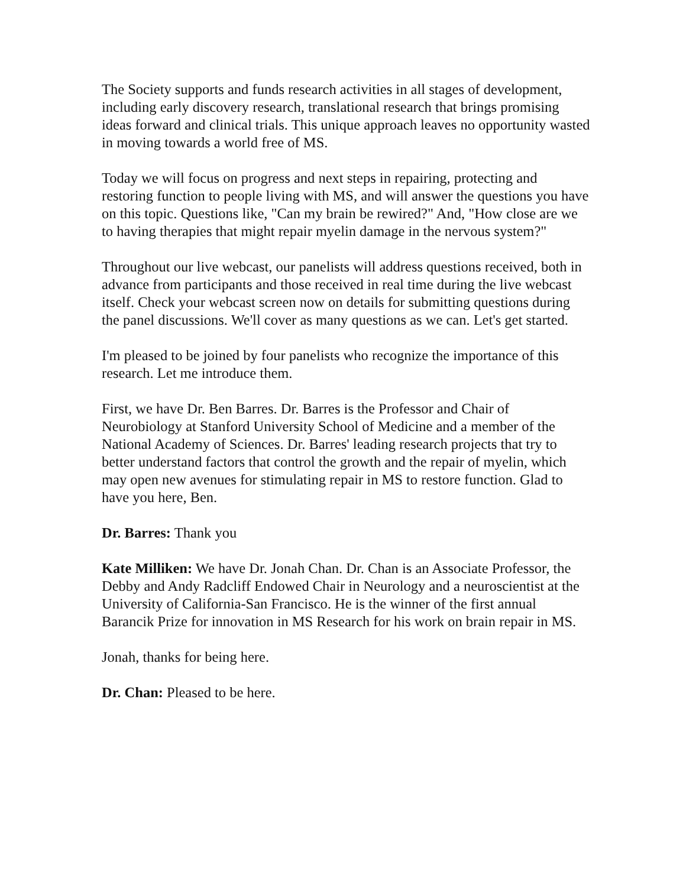The Society supports and funds research activities in all stages of development, including early discovery research, translational research that brings promising ideas forward and clinical trials. This unique approach leaves no opportunity wasted in moving towards a world free of MS.
Today we will focus on progress and next steps in repairing, protecting and restoring function to people living with MS, and will answer the questions you have on this topic. Questions like, "Can my brain be rewired?" And, "How close are we to having therapies that might repair myelin damage in the nervous system?"
Throughout our live webcast, our panelists will address questions received, both in advance from participants and those received in real time during the live webcast itself. Check your webcast screen now on details for submitting questions during the panel discussions. We'll cover as many questions as we can. Let's get started.
I'm pleased to be joined by four panelists who recognize the importance of this research. Let me introduce them.
First, we have Dr. Ben Barres. Dr. Barres is the Professor and Chair of Neurobiology at Stanford University School of Medicine and a member of the National Academy of Sciences. Dr. Barres' leading research projects that try to better understand factors that control the growth and the repair of myelin, which may open new avenues for stimulating repair in MS to restore function. Glad to have you here, Ben.
Dr. Barres: Thank you
Kate Milliken: We have Dr. Jonah Chan. Dr. Chan is an Associate Professor, the Debby and Andy Radcliff Endowed Chair in Neurology and a neuroscientist at the University of California-San Francisco. He is the winner of the first annual Barancik Prize for innovation in MS Research for his work on brain repair in MS.
Jonah, thanks for being here.
Dr. Chan: Pleased to be here.